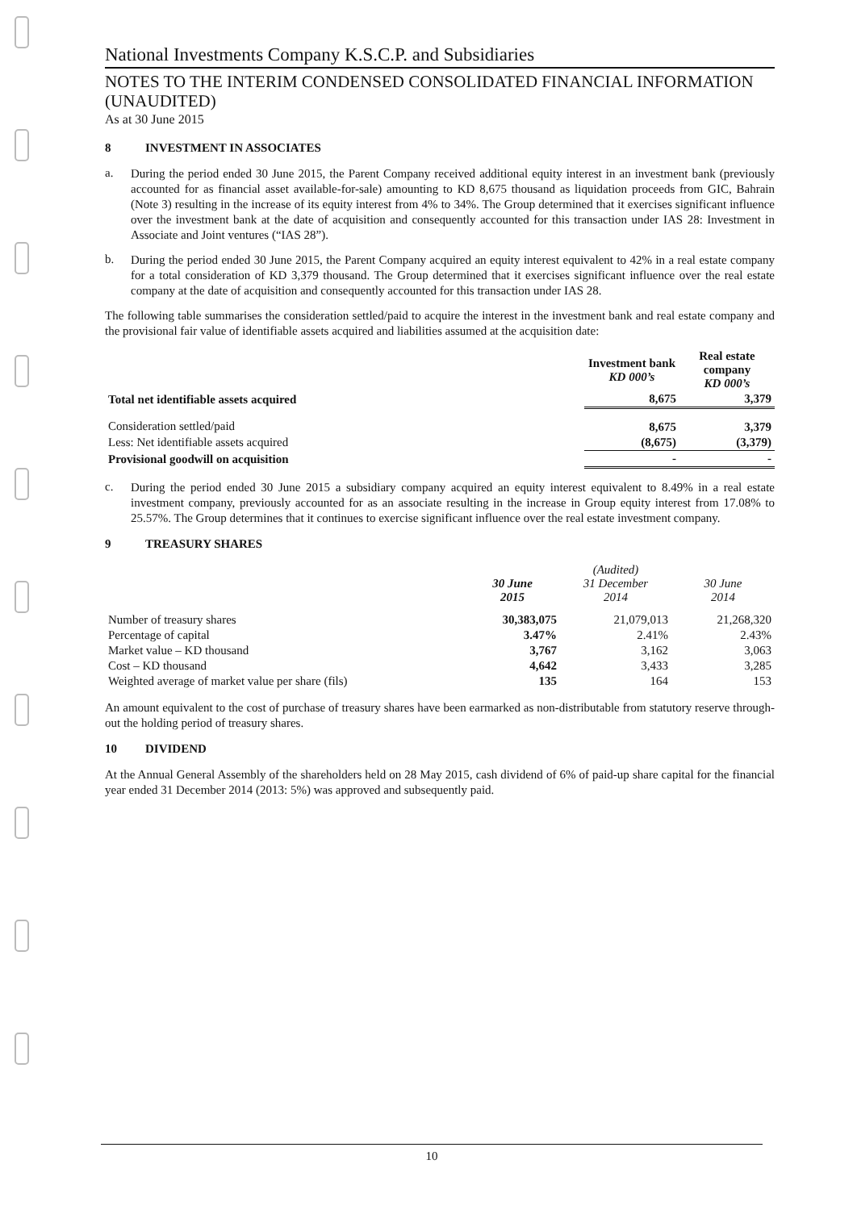National Investments Company K.S.C.P. and Subsidiaries
NOTES TO THE INTERIM CONDENSED CONSOLIDATED FINANCIAL INFORMATION (UNAUDITED)
As at 30 June 2015
8 INVESTMENT IN ASSOCIATES
a.
During the period ended 30 June 2015, the Parent Company received additional equity interest in an investment bank (previously accounted for as financial asset available-for-sale) amounting to KD 8,675 thousand as liquidation proceeds from GIC, Bahrain (Note 3) resulting in the increase of its equity interest from 4% to 34%. The Group determined that it exercises significant influence over the investment bank at the date of acquisition and consequently accounted for this transaction under IAS 28: Investment in Associate and Joint ventures (“IAS 28”).
b.
During the period ended 30 June 2015, the Parent Company acquired an equity interest equivalent to 42% in a real estate company for a total consideration of KD 3,379 thousand. The Group determined that it exercises significant influence over the real estate company at the date of acquisition and consequently accounted for this transaction under IAS 28.
The following table summarises the consideration settled/paid to acquire the interest in the investment bank and real estate company and the provisional fair value of identifiable assets acquired and liabilities assumed at the acquisition date:
| | Investment bank KD 000’s | Real estate company KD 000’s |
| --- | --- | --- |
| Total net identifiable assets acquired | 8,675 | 3,379 |
| Consideration settled/paid | 8,675 | 3,379 |
| Less: Net identifiable assets acquired | (8,675) | (3,379) |
| Provisional goodwill on acquisition | - | - |
c.
During the period ended 30 June 2015 a subsidiary company acquired an equity interest equivalent to 8.49% in a real estate investment company, previously accounted for as an associate resulting in the increase in Group equity interest from 17.08% to 25.57%. The Group determines that it continues to exercise significant influence over the real estate investment company.
9 TREASURY SHARES
| | 30 June 2015 | (Audited) 31 December 2014 | 30 June 2014 |
| --- | --- | --- | --- |
| Number of treasury shares | 30,383,075 | 21,079,013 | 21,268,320 |
| Percentage of capital | 3.47% | 2.41% | 2.43% |
| Market value – KD thousand | 3,767 | 3,162 | 3,063 |
| Cost – KD thousand | 4,642 | 3,433 | 3,285 |
| Weighted average of market value per share (fils) | 135 | 164 | 153 |
An amount equivalent to the cost of purchase of treasury shares have been earmarked as non-distributable from statutory reserve through-out the holding period of treasury shares.
10 DIVIDEND
At the Annual General Assembly of the shareholders held on 28 May 2015, cash dividend of 6% of paid-up share capital for the financial year ended 31 December 2014 (2013: 5%) was approved and subsequently paid.
10